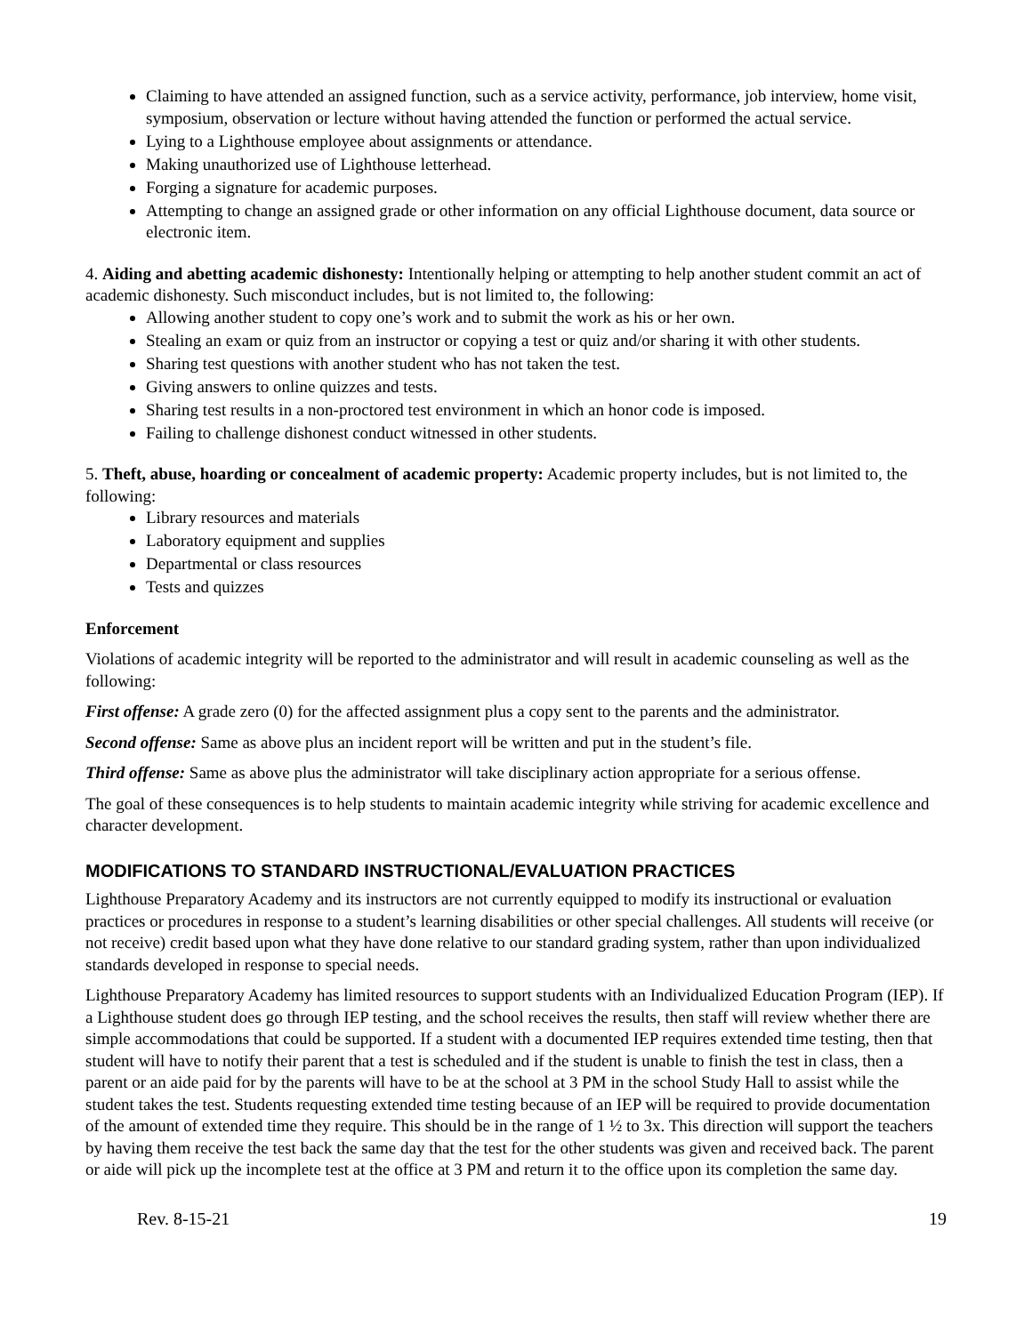Claiming to have attended an assigned function, such as a service activity, performance, job interview, home visit, symposium, observation or lecture without having attended the function or performed the actual service.
Lying to a Lighthouse employee about assignments or attendance.
Making unauthorized use of Lighthouse letterhead.
Forging a signature for academic purposes.
Attempting to change an assigned grade or other information on any official Lighthouse document, data source or electronic item.
4. Aiding and abetting academic dishonesty: Intentionally helping or attempting to help another student commit an act of academic dishonesty. Such misconduct includes, but is not limited to, the following:
Allowing another student to copy one’s work and to submit the work as his or her own.
Stealing an exam or quiz from an instructor or copying a test or quiz and/or sharing it with other students.
Sharing test questions with another student who has not taken the test.
Giving answers to online quizzes and tests.
Sharing test results in a non-proctored test environment in which an honor code is imposed.
Failing to challenge dishonest conduct witnessed in other students.
5. Theft, abuse, hoarding or concealment of academic property: Academic property includes, but is not limited to, the following:
Library resources and materials
Laboratory equipment and supplies
Departmental or class resources
Tests and quizzes
Enforcement
Violations of academic integrity will be reported to the administrator and will result in academic counseling as well as the following:
First offense: A grade zero (0) for the affected assignment plus a copy sent to the parents and the administrator.
Second offense: Same as above plus an incident report will be written and put in the student’s file.
Third offense: Same as above plus the administrator will take disciplinary action appropriate for a serious offense.
The goal of these consequences is to help students to maintain academic integrity while striving for academic excellence and character development.
MODIFICATIONS TO STANDARD INSTRUCTIONAL/EVALUATION PRACTICES
Lighthouse Preparatory Academy and its instructors are not currently equipped to modify its instructional or evaluation practices or procedures in response to a student’s learning disabilities or other special challenges. All students will receive (or not receive) credit based upon what they have done relative to our standard grading system, rather than upon individualized standards developed in response to special needs.
Lighthouse Preparatory Academy has limited resources to support students with an Individualized Education Program (IEP). If a Lighthouse student does go through IEP testing, and the school receives the results, then staff will review whether there are simple accommodations that could be supported. If a student with a documented IEP requires extended time testing, then that student will have to notify their parent that a test is scheduled and if the student is unable to finish the test in class, then a parent or an aide paid for by the parents will have to be at the school at 3 PM in the school Study Hall to assist while the student takes the test. Students requesting extended time testing because of an IEP will be required to provide documentation of the amount of extended time they require. This should be in the range of 1 ½ to 3x. This direction will support the teachers by having them receive the test back the same day that the test for the other students was given and received back. The parent or aide will pick up the incomplete test at the office at 3 PM and return it to the office upon its completion the same day.
Rev. 8-15-21 19